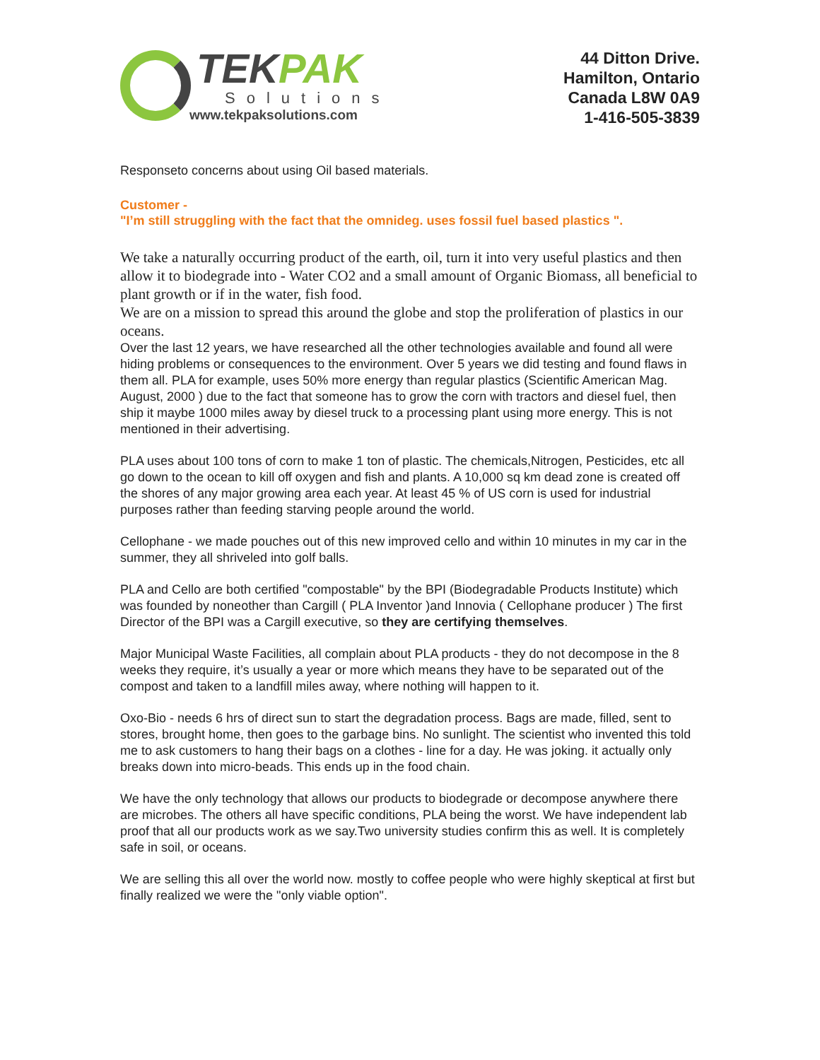TEK PAK
Solutions
www.tekpaksolutions.com
44 Ditton Drive.
Hamilton, Ontario
Canada L8W 0A9
1-416-505-3839
Responseto concerns about using Oil based materials.
Customer -
"I’m still struggling with the fact that the omnideg. uses fossil fuel based plastics ".
We take a naturally occurring product of the earth, oil, turn it into very useful plastics and then allow it to biodegrade into - Water CO2 and a small amount of Organic Biomass, all beneficial to plant growth or if in the water, fish food.
We are on a mission to spread this around the globe and stop the proliferation of plastics in our oceans.
Over the last 12 years, we have researched all the other technologies available and found all were hiding problems or consequences to the environment. Over 5 years we did testing and found flaws in them all. PLA for example, uses 50% more energy than regular plastics (Scientific American Mag. August, 2000 ) due to the fact that someone has to grow the corn with tractors and diesel fuel, then ship it maybe 1000 miles away by diesel truck to a processing plant using more energy. This is not mentioned in their advertising.
PLA uses about 100 tons of corn to make 1 ton of plastic. The chemicals,Nitrogen, Pesticides, etc all go down to the ocean to kill off oxygen and fish and plants. A 10,000 sq km dead zone is created off the shores of any major growing area each year. At least 45 % of US corn is used for industrial purposes rather than feeding starving people around the world.
Cellophane - we made pouches out of this new improved cello and within 10 minutes in my car in the summer, they all shriveled into golf balls.
PLA and Cello are both certified "compostable" by the BPI (Biodegradable Products Institute) which was founded by noneother than Cargill ( PLA Inventor )and Innovia ( Cellophane producer ) The first Director of the BPI was a Cargill executive, so they are certifying themselves.
Major Municipal Waste Facilities, all complain about PLA products - they do not decompose in the 8 weeks they require, it’s usually a year or more which means they have to be separated out of the compost and taken to a landfill miles away, where nothing will happen to it.
Oxo-Bio - needs 6 hrs of direct sun to start the degradation process. Bags are made, filled, sent to stores, brought home, then goes to the garbage bins. No sunlight. The scientist who invented this told me to ask customers to hang their bags on a clothes - line for a day. He was joking. it actually only breaks down into micro-beads. This ends up in the food chain.
We have the only technology that allows our products to biodegrade or decompose anywhere there are microbes. The others all have specific conditions, PLA being the worst. We have independent lab proof that all our products work as we say.Two university studies confirm this as well. It is completely safe in soil, or oceans.
We are selling this all over the world now. mostly to coffee people who were highly skeptical at first but finally realized we were the "only viable option".